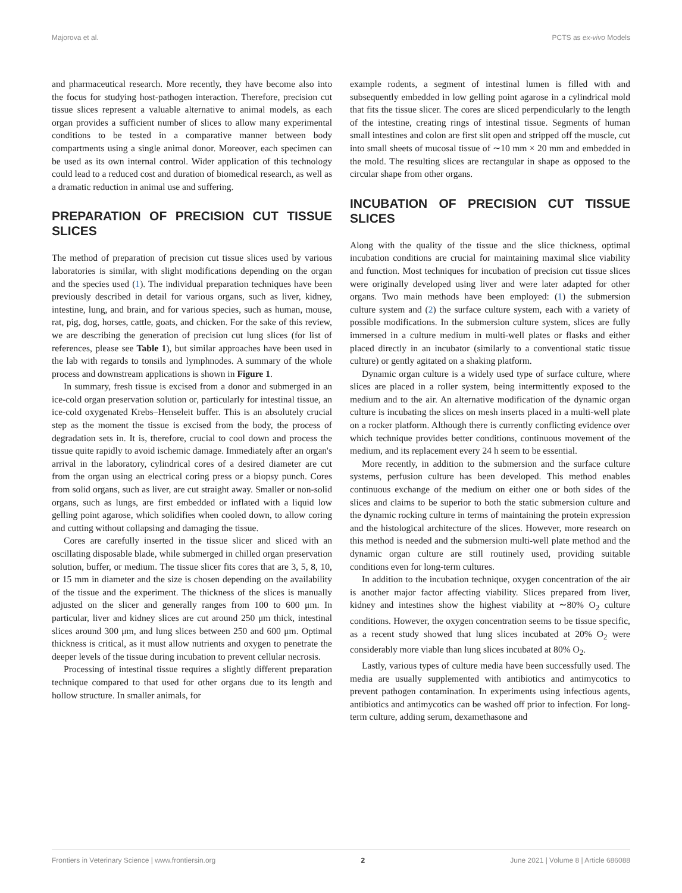Majorova et al. PCTS as ex-vivo Models
and pharmaceutical research. More recently, they have become also into the focus for studying host-pathogen interaction. Therefore, precision cut tissue slices represent a valuable alternative to animal models, as each organ provides a sufficient number of slices to allow many experimental conditions to be tested in a comparative manner between body compartments using a single animal donor. Moreover, each specimen can be used as its own internal control. Wider application of this technology could lead to a reduced cost and duration of biomedical research, as well as a dramatic reduction in animal use and suffering.
PREPARATION OF PRECISION CUT TISSUE SLICES
The method of preparation of precision cut tissue slices used by various laboratories is similar, with slight modifications depending on the organ and the species used (1). The individual preparation techniques have been previously described in detail for various organs, such as liver, kidney, intestine, lung, and brain, and for various species, such as human, mouse, rat, pig, dog, horses, cattle, goats, and chicken. For the sake of this review, we are describing the generation of precision cut lung slices (for list of references, please see Table 1), but similar approaches have been used in the lab with regards to tonsils and lymphnodes. A summary of the whole process and downstream applications is shown in Figure 1.
In summary, fresh tissue is excised from a donor and submerged in an ice-cold organ preservation solution or, particularly for intestinal tissue, an ice-cold oxygenated Krebs–Henseleit buffer. This is an absolutely crucial step as the moment the tissue is excised from the body, the process of degradation sets in. It is, therefore, crucial to cool down and process the tissue quite rapidly to avoid ischemic damage. Immediately after an organ's arrival in the laboratory, cylindrical cores of a desired diameter are cut from the organ using an electrical coring press or a biopsy punch. Cores from solid organs, such as liver, are cut straight away. Smaller or non-solid organs, such as lungs, are first embedded or inflated with a liquid low gelling point agarose, which solidifies when cooled down, to allow coring and cutting without collapsing and damaging the tissue.
Cores are carefully inserted in the tissue slicer and sliced with an oscillating disposable blade, while submerged in chilled organ preservation solution, buffer, or medium. The tissue slicer fits cores that are 3, 5, 8, 10, or 15 mm in diameter and the size is chosen depending on the availability of the tissue and the experiment. The thickness of the slices is manually adjusted on the slicer and generally ranges from 100 to 600 μm. In particular, liver and kidney slices are cut around 250 μm thick, intestinal slices around 300 μm, and lung slices between 250 and 600 μm. Optimal thickness is critical, as it must allow nutrients and oxygen to penetrate the deeper levels of the tissue during incubation to prevent cellular necrosis.
Processing of intestinal tissue requires a slightly different preparation technique compared to that used for other organs due to its length and hollow structure. In smaller animals, for
example rodents, a segment of intestinal lumen is filled with and subsequently embedded in low gelling point agarose in a cylindrical mold that fits the tissue slicer. The cores are sliced perpendicularly to the length of the intestine, creating rings of intestinal tissue. Segments of human small intestines and colon are first slit open and stripped off the muscle, cut into small sheets of mucosal tissue of ∼10 mm × 20 mm and embedded in the mold. The resulting slices are rectangular in shape as opposed to the circular shape from other organs.
INCUBATION OF PRECISION CUT TISSUE SLICES
Along with the quality of the tissue and the slice thickness, optimal incubation conditions are crucial for maintaining maximal slice viability and function. Most techniques for incubation of precision cut tissue slices were originally developed using liver and were later adapted for other organs. Two main methods have been employed: (1) the submersion culture system and (2) the surface culture system, each with a variety of possible modifications. In the submersion culture system, slices are fully immersed in a culture medium in multi-well plates or flasks and either placed directly in an incubator (similarly to a conventional static tissue culture) or gently agitated on a shaking platform.
Dynamic organ culture is a widely used type of surface culture, where slices are placed in a roller system, being intermittently exposed to the medium and to the air. An alternative modification of the dynamic organ culture is incubating the slices on mesh inserts placed in a multi-well plate on a rocker platform. Although there is currently conflicting evidence over which technique provides better conditions, continuous movement of the medium, and its replacement every 24 h seem to be essential.
More recently, in addition to the submersion and the surface culture systems, perfusion culture has been developed. This method enables continuous exchange of the medium on either one or both sides of the slices and claims to be superior to both the static submersion culture and the dynamic rocking culture in terms of maintaining the protein expression and the histological architecture of the slices. However, more research on this method is needed and the submersion multi-well plate method and the dynamic organ culture are still routinely used, providing suitable conditions even for long-term cultures.
In addition to the incubation technique, oxygen concentration of the air is another major factor affecting viability. Slices prepared from liver, kidney and intestines show the highest viability at ∼80% O<sub>2</sub> culture conditions. However, the oxygen concentration seems to be tissue specific, as a recent study showed that lung slices incubated at 20% O<sub>2</sub> were considerably more viable than lung slices incubated at 80% O<sub>2</sub>.
Lastly, various types of culture media have been successfully used. The media are usually supplemented with antibiotics and antimycotics to prevent pathogen contamination. In experiments using infectious agents, antibiotics and antimycotics can be washed off prior to infection. For long-term culture, adding serum, dexamethasone and
Frontiers in Veterinary Science | www.frontiersin.org 2 June 2021 | Volume 8 | Article 686088